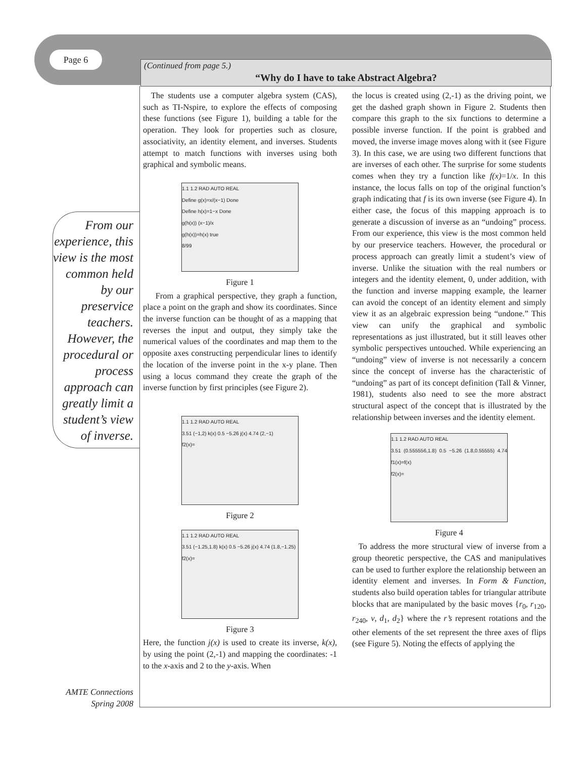Page 6
(Continued from page 5.)
“Why do I have to take Abstract Algebra?
From our experience, this view is the most common held by our preservice teachers. However, the procedural or process approach can greatly limit a student’s view of inverse.
The students use a computer algebra system (CAS), such as TI-Nspire, to explore the effects of composing these functions (see Figure 1), building a table for the operation. They look for properties such as closure, associativity, an identity element, and inverses. Students attempt to match functions with inverses using both graphical and symbolic means.
1.1 1.2 RAD AUTO REAL
Define g(x)=x/(x−1) Done
Define h(x)=1−x Done
g(h(x)) (x−1)/x
g(h(x))=h(x) true
8/99
Figure 1
From a graphical perspective, they graph a function, place a point on the graph and show its coordinates. Since the inverse function can be thought of as a mapping that reverses the input and output, they simply take the numerical values of the coordinates and map them to the opposite axes constructing perpendicular lines to identify the location of the inverse point in the x-y plane. Then using a locus command they create the graph of the inverse function by first principles (see Figure 2).
1.1 1.2 RAD AUTO REAL
3.51 (−1,2) k(x) 0.5 −5.26 j(x) 4.74 (2,−1)
f2(x)=
Figure 2
1.1 1.2 RAD AUTO REAL
3.51 (−1.25,1.8) k(x) 0.5 −5.26 j(x) 4.74 (1.8,−1.25)
f2(x)=
Figure 3
Here, the function j(x) is used to create its inverse, k(x), by using the point (2,-1) and mapping the coordinates: -1 to the x-axis and 2 to the y-axis. When
the locus is created using (2,-1) as the driving point, we get the dashed graph shown in Figure 2. Students then compare this graph to the six functions to determine a possible inverse function. If the point is grabbed and moved, the inverse image moves along with it (see Figure 3). In this case, we are using two different functions that are inverses of each other. The surprise for some students comes when they try a function like f(x)=1/x. In this instance, the locus falls on top of the original function’s graph indicating that f is its own inverse (see Figure 4). In either case, the focus of this mapping approach is to generate a discussion of inverse as an “undoing” process. From our experience, this view is the most common held by our preservice teachers. However, the procedural or process approach can greatly limit a student’s view of inverse. Unlike the situation with the real numbers or integers and the identity element, 0, under addition, with the function and inverse mapping example, the learner can avoid the concept of an identity element and simply view it as an algebraic expression being “undone.” This view can unify the graphical and symbolic representations as just illustrated, but it still leaves other symbolic perspectives untouched. While experiencing an “undoing” view of inverse is not necessarily a concern since the concept of inverse has the characteristic of “undoing” as part of its concept definition (Tall & Vinner, 1981), students also need to see the more abstract structural aspect of the concept that is illustrated by the relationship between inverses and the identity element.
1.1 1.2 RAD AUTO REAL
3.51 (0.555556,1.8) 0.5 −5.26 (1.8,0.55555) 4.74 f1(x)=f(x)
f2(x)=
Figure 4
To address the more structural view of inverse from a group theoretic perspective, the CAS and manipulatives can be used to further explore the relationship between an identity element and inverses. In Form & Function, students also build operation tables for triangular attribute blocks that are manipulated by the basic moves {r<sub>0</sub>, r<sub>120</sub>, r<sub>240</sub>, v, d<sub>1</sub>, d<sub>2</sub>} where the r’s represent rotations and the other elements of the set represent the three axes of flips (see Figure 5). Noting the effects of applying the
AMTE Connections
Spring 2008